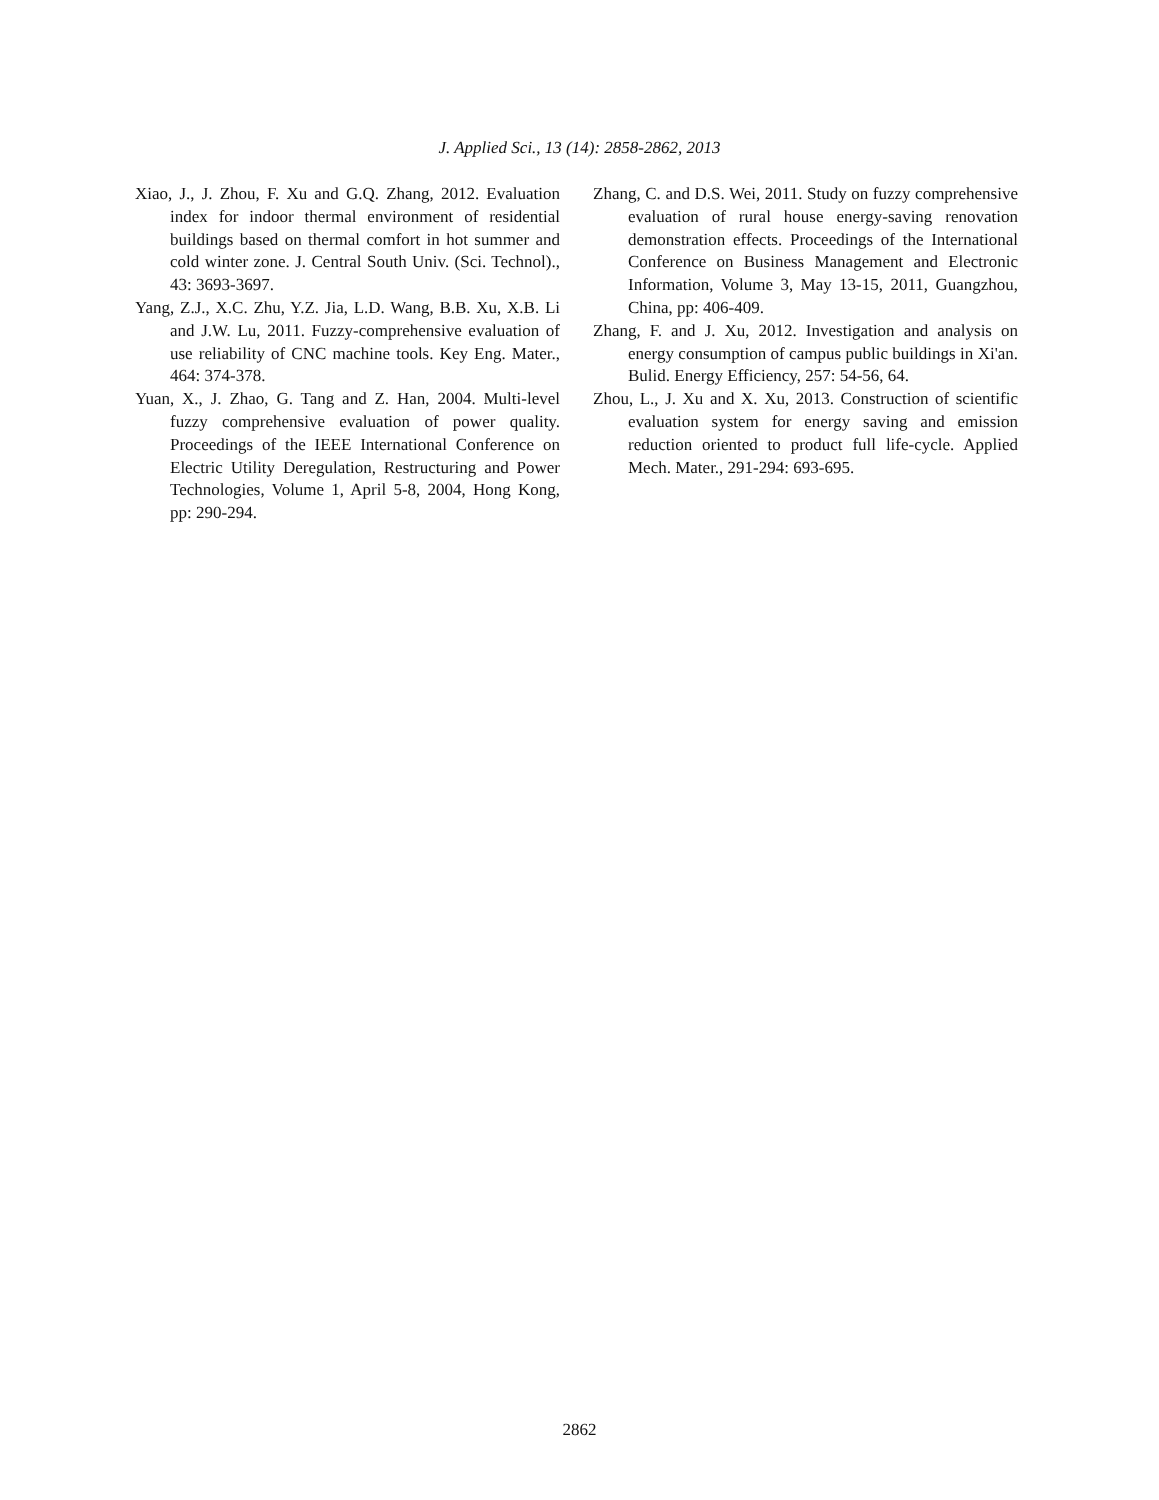J. Applied Sci., 13 (14): 2858-2862, 2013
Xiao, J., J. Zhou, F. Xu and G.Q. Zhang, 2012. Evaluation index for indoor thermal environment of residential buildings based on thermal comfort in hot summer and cold winter zone. J. Central South Univ. (Sci. Technol)., 43: 3693-3697.
Yang, Z.J., X.C. Zhu, Y.Z. Jia, L.D. Wang, B.B. Xu, X.B. Li and J.W. Lu, 2011. Fuzzy-comprehensive evaluation of use reliability of CNC machine tools. Key Eng. Mater., 464: 374-378.
Yuan, X., J. Zhao, G. Tang and Z. Han, 2004. Multi-level fuzzy comprehensive evaluation of power quality. Proceedings of the IEEE International Conference on Electric Utility Deregulation, Restructuring and Power Technologies, Volume 1, April 5-8, 2004, Hong Kong, pp: 290-294.
Zhang, C. and D.S. Wei, 2011. Study on fuzzy comprehensive evaluation of rural house energy-saving renovation demonstration effects. Proceedings of the International Conference on Business Management and Electronic Information, Volume 3, May 13-15, 2011, Guangzhou, China, pp: 406-409.
Zhang, F. and J. Xu, 2012. Investigation and analysis on energy consumption of campus public buildings in Xi'an. Bulid. Energy Efficiency, 257: 54-56, 64.
Zhou, L., J. Xu and X. Xu, 2013. Construction of scientific evaluation system for energy saving and emission reduction oriented to product full life-cycle. Applied Mech. Mater., 291-294: 693-695.
2862